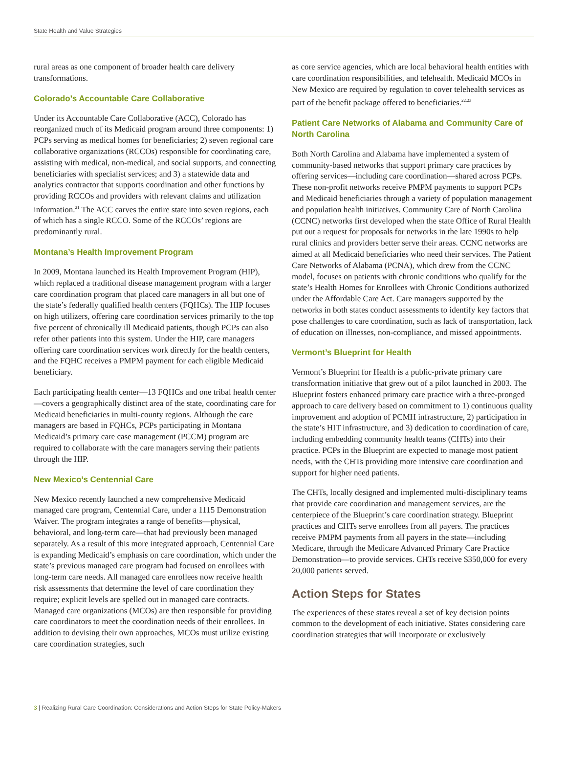State Health and Value Strategies
rural areas as one component of broader health care delivery transformations.
Colorado’s Accountable Care Collaborative
Under its Accountable Care Collaborative (ACC), Colorado has reorganized much of its Medicaid program around three components: 1) PCPs serving as medical homes for beneficiaries; 2) seven regional care collaborative organizations (RCCOs) responsible for coordinating care, assisting with medical, non-medical, and social supports, and connecting beneficiaries with specialist services; and 3) a statewide data and analytics contractor that supports coordination and other functions by providing RCCOs and providers with relevant claims and utilization information.<sup>21</sup> The ACC carves the entire state into seven regions, each of which has a single RCCO. Some of the RCCOs’ regions are predominantly rural.
Montana’s Health Improvement Program
In 2009, Montana launched its Health Improvement Program (HIP), which replaced a traditional disease management program with a larger care coordination program that placed care managers in all but one of the state’s federally qualified health centers (FQHCs). The HIP focuses on high utilizers, offering care coordination services primarily to the top five percent of chronically ill Medicaid patients, though PCPs can also refer other patients into this system. Under the HIP, care managers offering care coordination services work directly for the health centers, and the FQHC receives a PMPM payment for each eligible Medicaid beneficiary.
Each participating health center—13 FQHCs and one tribal health center—covers a geographically distinct area of the state, coordinating care for Medicaid beneficiaries in multi-county regions. Although the care managers are based in FQHCs, PCPs participating in Montana Medicaid’s primary care case management (PCCM) program are required to collaborate with the care managers serving their patients through the HIP.
New Mexico’s Centennial Care
New Mexico recently launched a new comprehensive Medicaid managed care program, Centennial Care, under a 1115 Demonstration Waiver. The program integrates a range of benefits—physical, behavioral, and long-term care—that had previously been managed separately. As a result of this more integrated approach, Centennial Care is expanding Medicaid’s emphasis on care coordination, which under the state’s previous managed care program had focused on enrollees with long-term care needs. All managed care enrollees now receive health risk assessments that determine the level of care coordination they require; explicit levels are spelled out in managed care contracts. Managed care organizations (MCOs) are then responsible for providing care coordinators to meet the coordination needs of their enrollees. In addition to devising their own approaches, MCOs must utilize existing care coordination strategies, such
as core service agencies, which are local behavioral health entities with care coordination responsibilities, and telehealth. Medicaid MCOs in New Mexico are required by regulation to cover telehealth services as part of the benefit package offered to beneficiaries.<sup>22,23</sup>
Patient Care Networks of Alabama and Community Care of North Carolina
Both North Carolina and Alabama have implemented a system of community-based networks that support primary care practices by offering services—including care coordination—shared across PCPs. These non-profit networks receive PMPM payments to support PCPs and Medicaid beneficiaries through a variety of population management and population health initiatives. Community Care of North Carolina (CCNC) networks first developed when the state Office of Rural Health put out a request for proposals for networks in the late 1990s to help rural clinics and providers better serve their areas. CCNC networks are aimed at all Medicaid beneficiaries who need their services. The Patient Care Networks of Alabama (PCNA), which drew from the CCNC model, focuses on patients with chronic conditions who qualify for the state’s Health Homes for Enrollees with Chronic Conditions authorized under the Affordable Care Act. Care managers supported by the networks in both states conduct assessments to identify key factors that pose challenges to care coordination, such as lack of transportation, lack of education on illnesses, non-compliance, and missed appointments.
Vermont’s Blueprint for Health
Vermont’s Blueprint for Health is a public-private primary care transformation initiative that grew out of a pilot launched in 2003. The Blueprint fosters enhanced primary care practice with a three-pronged approach to care delivery based on commitment to 1) continuous quality improvement and adoption of PCMH infrastructure, 2) participation in the state’s HIT infrastructure, and 3) dedication to coordination of care, including embedding community health teams (CHTs) into their practice. PCPs in the Blueprint are expected to manage most patient needs, with the CHTs providing more intensive care coordination and support for higher need patients.
The CHTs, locally designed and implemented multi-disciplinary teams that provide care coordination and management services, are the centerpiece of the Blueprint’s care coordination strategy. Blueprint practices and CHTs serve enrollees from all payers. The practices receive PMPM payments from all payers in the state—including Medicare, through the Medicare Advanced Primary Care Practice Demonstration—to provide services. CHTs receive $350,000 for every 20,000 patients served.
Action Steps for States
The experiences of these states reveal a set of key decision points common to the development of each initiative. States considering care coordination strategies that will incorporate or exclusively
3 | Realizing Rural Care Coordination: Considerations and Action Steps for State Policy-Makers